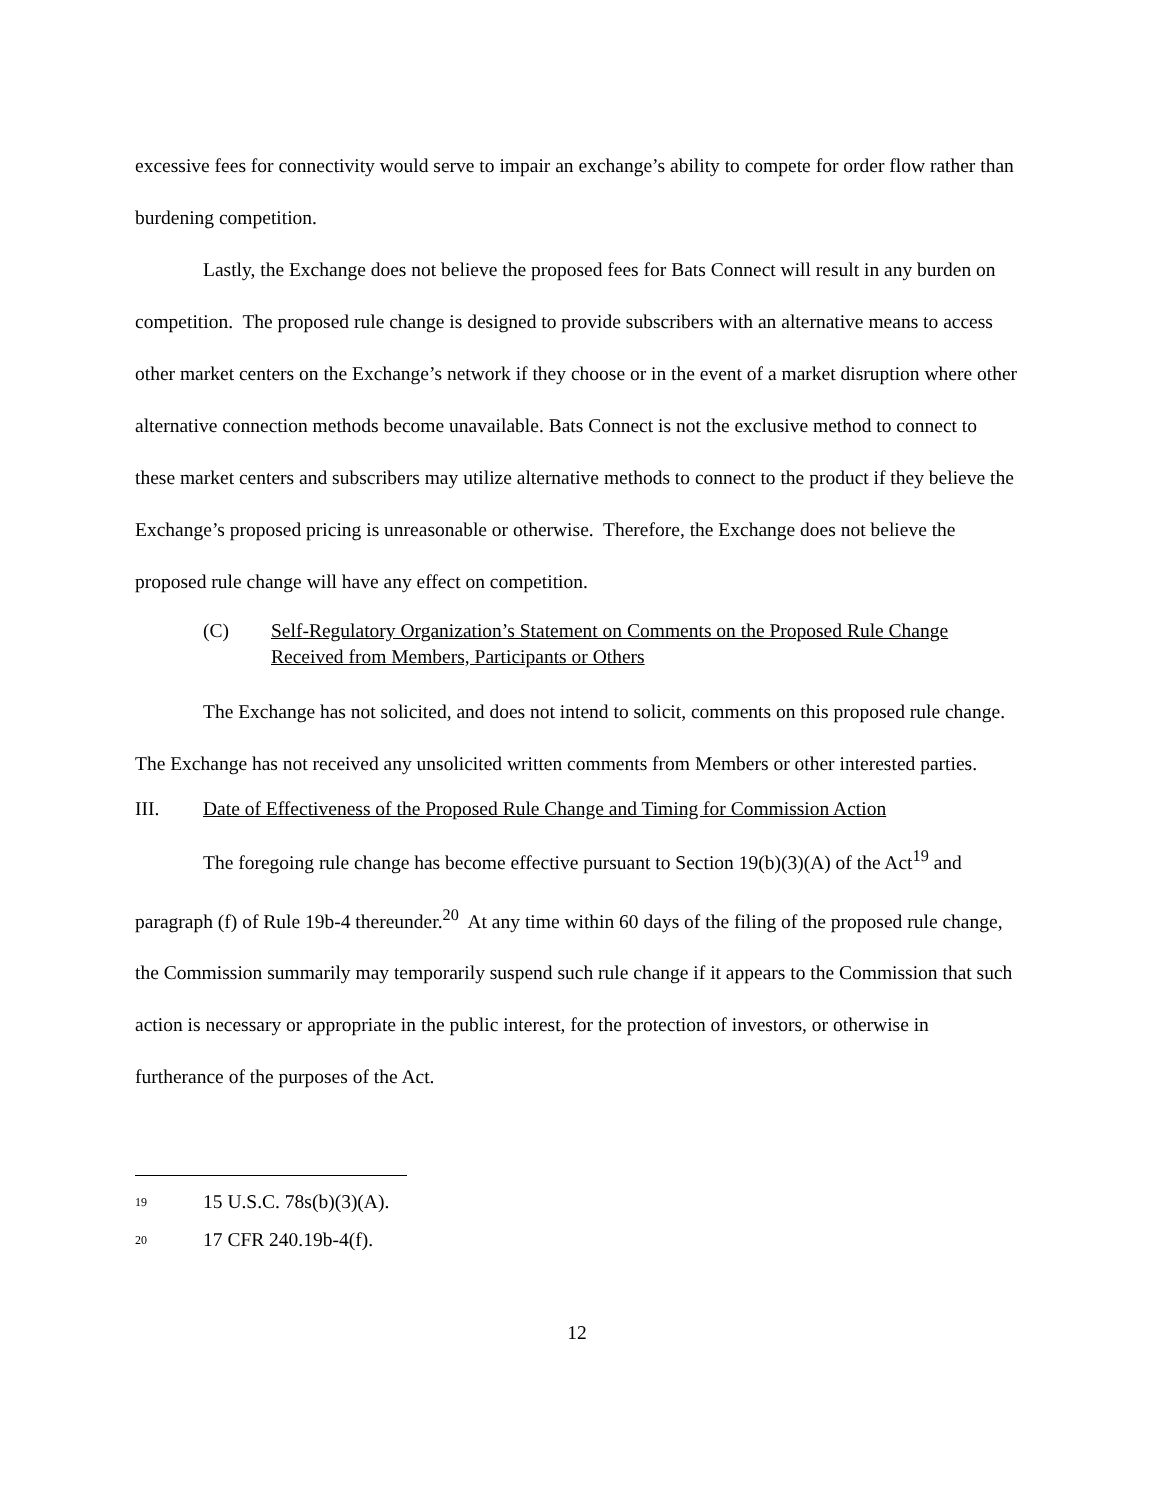excessive fees for connectivity would serve to impair an exchange’s ability to compete for order flow rather than burdening competition.
Lastly, the Exchange does not believe the proposed fees for Bats Connect will result in any burden on competition. The proposed rule change is designed to provide subscribers with an alternative means to access other market centers on the Exchange’s network if they choose or in the event of a market disruption where other alternative connection methods become unavailable. Bats Connect is not the exclusive method to connect to these market centers and subscribers may utilize alternative methods to connect to the product if they believe the Exchange’s proposed pricing is unreasonable or otherwise. Therefore, the Exchange does not believe the proposed rule change will have any effect on competition.
(C) Self-Regulatory Organization’s Statement on Comments on the Proposed Rule Change Received from Members, Participants or Others
The Exchange has not solicited, and does not intend to solicit, comments on this proposed rule change. The Exchange has not received any unsolicited written comments from Members or other interested parties.
III. Date of Effectiveness of the Proposed Rule Change and Timing for Commission Action
The foregoing rule change has become effective pursuant to Section 19(b)(3)(A) of the Act<sup>19</sup> and paragraph (f) of Rule 19b-4 thereunder.<sup>20</sup> At any time within 60 days of the filing of the proposed rule change, the Commission summarily may temporarily suspend such rule change if it appears to the Commission that such action is necessary or appropriate in the public interest, for the protection of investors, or otherwise in furtherance of the purposes of the Act.
<sup>19</sup> 15 U.S.C. 78s(b)(3)(A).
<sup>20</sup> 17 CFR 240.19b-4(f).
12